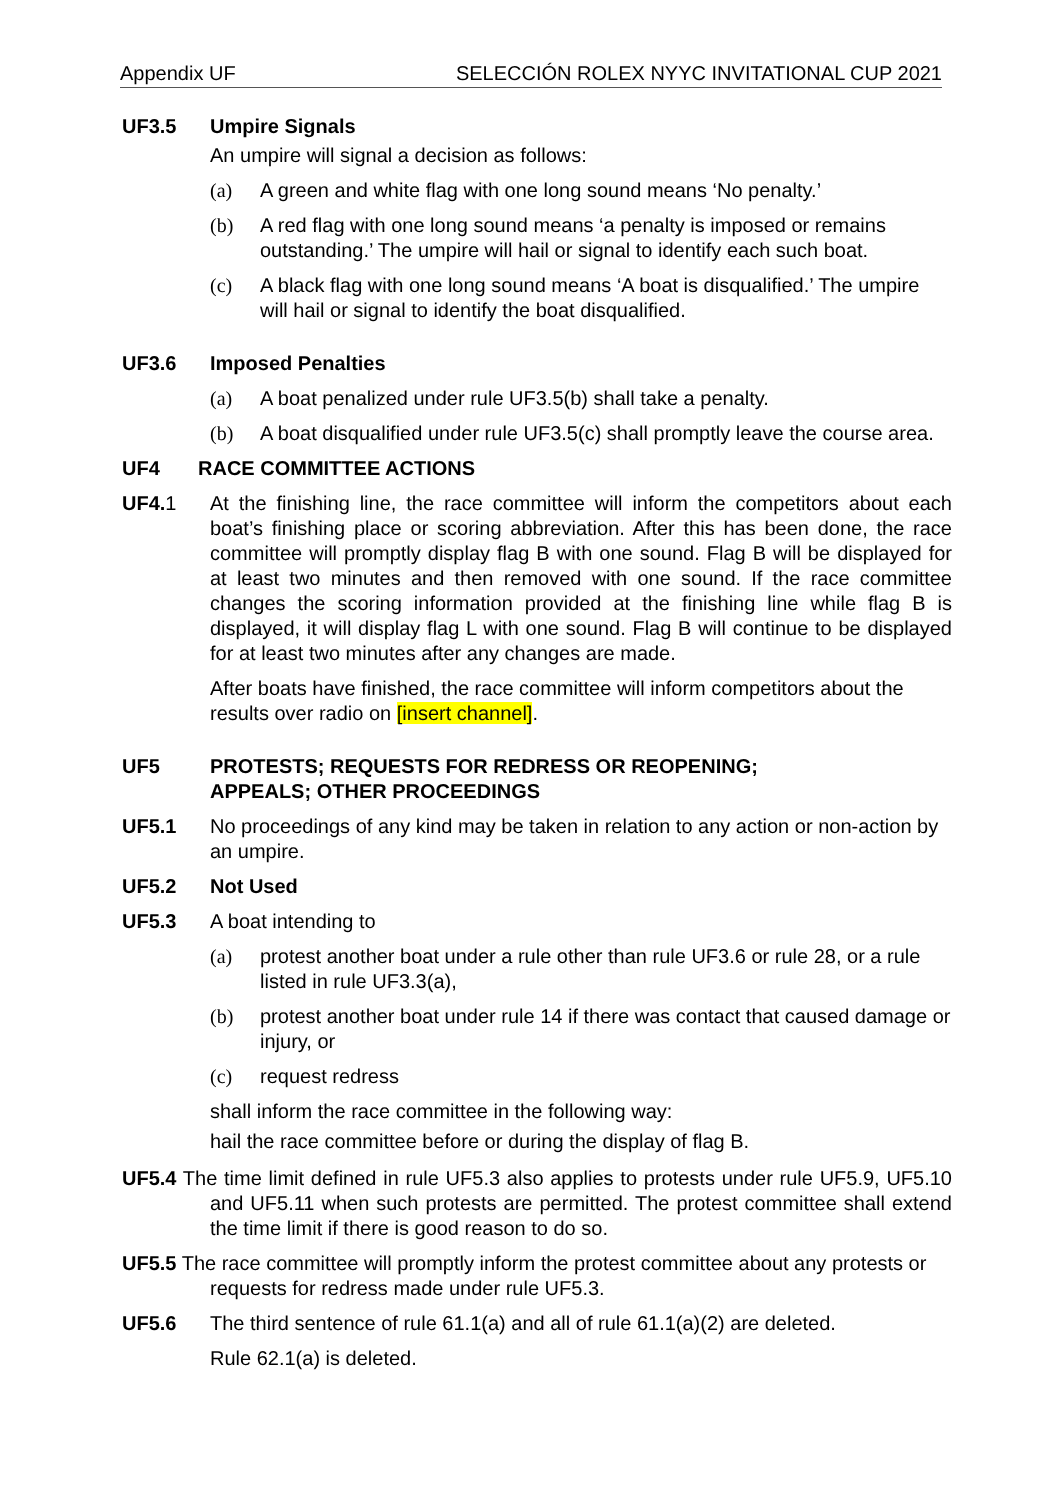Appendix UF SELECCIÓN ROLEX NYYC INVITATIONAL CUP 2021
UF3.5 Umpire Signals
An umpire will signal a decision as follows:
(a) A green and white flag with one long sound means ‘No penalty.’
(b) A red flag with one long sound means ‘a penalty is imposed or remains outstanding.’ The umpire will hail or signal to identify each such boat.
(c) A black flag with one long sound means ‘A boat is disqualified.’ The umpire will hail or signal to identify the boat disqualified.
UF3.6 Imposed Penalties
(a) A boat penalized under rule UF3.5(b) shall take a penalty.
(b) A boat disqualified under rule UF3.5(c) shall promptly leave the course area.
UF4 RACE COMMITTEE ACTIONS
UF4.1 At the finishing line, the race committee will inform the competitors about each boat’s finishing place or scoring abbreviation. After this has been done, the race committee will promptly display flag B with one sound. Flag B will be displayed for at least two minutes and then removed with one sound. If the race committee changes the scoring information provided at the finishing line while flag B is displayed, it will display flag L with one sound. Flag B will continue to be displayed for at least two minutes after any changes are made.
After boats have finished, the race committee will inform competitors about the results over radio on [insert channel].
UF5 PROTESTS; REQUESTS FOR REDRESS OR REOPENING;
APPEALS; OTHER PROCEEDINGS
UF5.1 No proceedings of any kind may be taken in relation to any action or non-action by an umpire.
UF5.2 Not Used
UF5.3 A boat intending to
(a) protest another boat under a rule other than rule UF3.6 or rule 28, or a rule listed in rule UF3.3(a),
(b) protest another boat under rule 14 if there was contact that caused damage or injury, or
(c) request redress
shall inform the race committee in the following way:
hail the race committee before or during the display of flag B.
UF5.4 The time limit defined in rule UF5.3 also applies to protests under rule UF5.9, UF5.10 and UF5.11 when such protests are permitted. The protest committee shall extend the time limit if there is good reason to do so.
UF5.5 The race committee will promptly inform the protest committee about any protests or requests for redress made under rule UF5.3.
UF5.6 The third sentence of rule 61.1(a) and all of rule 61.1(a)(2) are deleted.
Rule 62.1(a) is deleted.